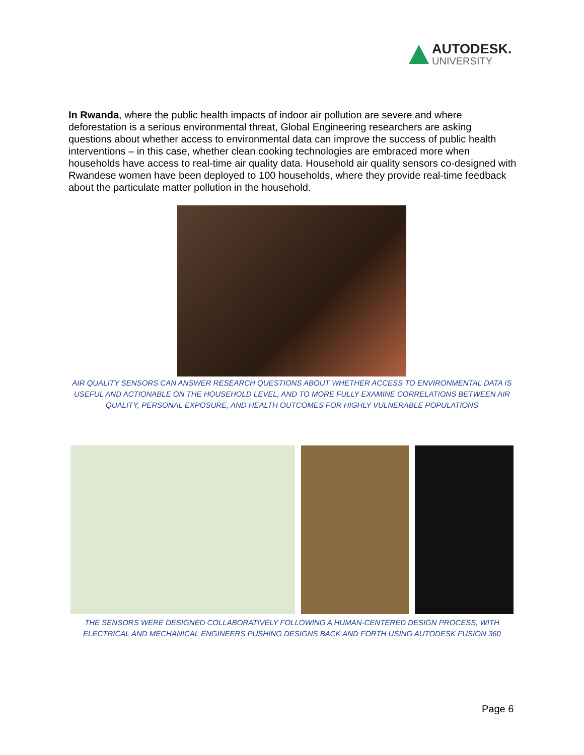AUTODESK.
UNIVERSITY
In Rwanda, where the public health impacts of indoor air pollution are severe and where deforestation is a serious environmental threat, Global Engineering researchers are asking questions about whether access to environmental data can improve the success of public health interventions – in this case, whether clean cooking technologies are embraced more when households have access to real-time air quality data. Household air quality sensors co-designed with Rwandese women have been deployed to 100 households, where they provide real-time feedback about the particulate matter pollution in the household.
AIR QUALITY SENSORS CAN ANSWER RESEARCH QUESTIONS ABOUT WHETHER ACCESS TO ENVIRONMENTAL DATA IS USEFUL AND ACTIONABLE ON THE HOUSEHOLD LEVEL, AND TO MORE FULLY EXAMINE CORRELATIONS BETWEEN AIR QUALITY, PERSONAL EXPOSURE, AND HEALTH OUTCOMES FOR HIGHLY VULNERABLE POPULATIONS
THE SENSORS WERE DESIGNED COLLABORATIVELY FOLLOWING A HUMAN-CENTERED DESIGN PROCESS, WITH ELECTRICAL AND MECHANICAL ENGINEERS PUSHING DESIGNS BACK AND FORTH USING AUTODESK FUSION 360
Page 6